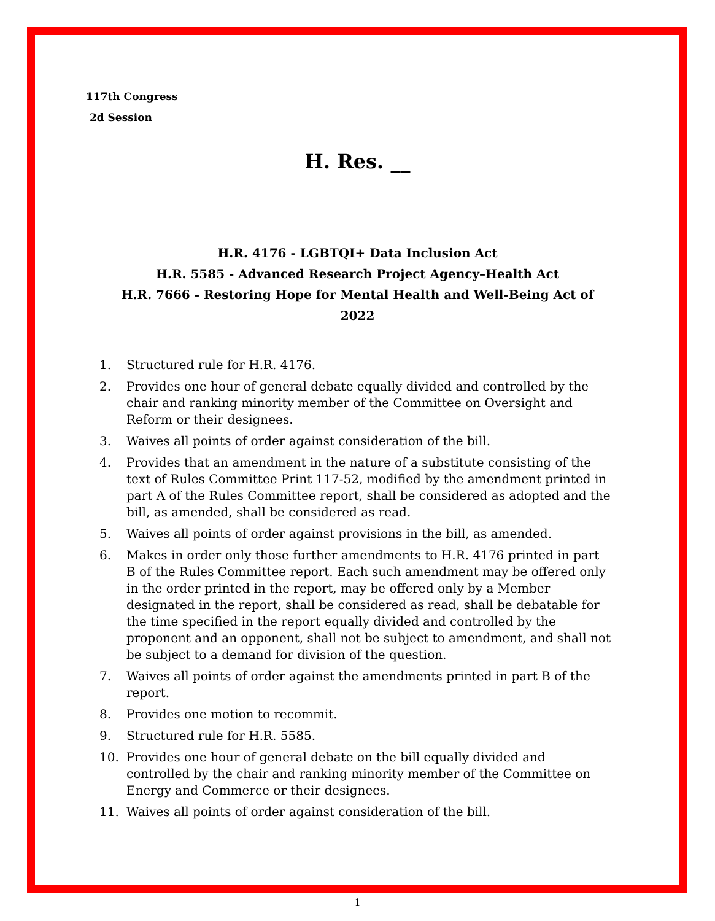117th Congress
2d Session
H. Res. __
H.R. 4176 - LGBTQI+ Data Inclusion Act
H.R. 5585 - Advanced Research Project Agency–Health Act
H.R. 7666 - Restoring Hope for Mental Health and Well-Being Act of 2022
1. Structured rule for H.R. 4176.
2. Provides one hour of general debate equally divided and controlled by the chair and ranking minority member of the Committee on Oversight and Reform or their designees.
3. Waives all points of order against consideration of the bill.
4. Provides that an amendment in the nature of a substitute consisting of the text of Rules Committee Print 117-52, modified by the amendment printed in part A of the Rules Committee report, shall be considered as adopted and the bill, as amended, shall be considered as read.
5. Waives all points of order against provisions in the bill, as amended.
6. Makes in order only those further amendments to H.R. 4176 printed in part B of the Rules Committee report. Each such amendment may be offered only in the order printed in the report, may be offered only by a Member designated in the report, shall be considered as read, shall be debatable for the time specified in the report equally divided and controlled by the proponent and an opponent, shall not be subject to amendment, and shall not be subject to a demand for division of the question.
7. Waives all points of order against the amendments printed in part B of the report.
8. Provides one motion to recommit.
9. Structured rule for H.R. 5585.
10. Provides one hour of general debate on the bill equally divided and controlled by the chair and ranking minority member of the Committee on Energy and Commerce or their designees.
11. Waives all points of order against consideration of the bill.
1